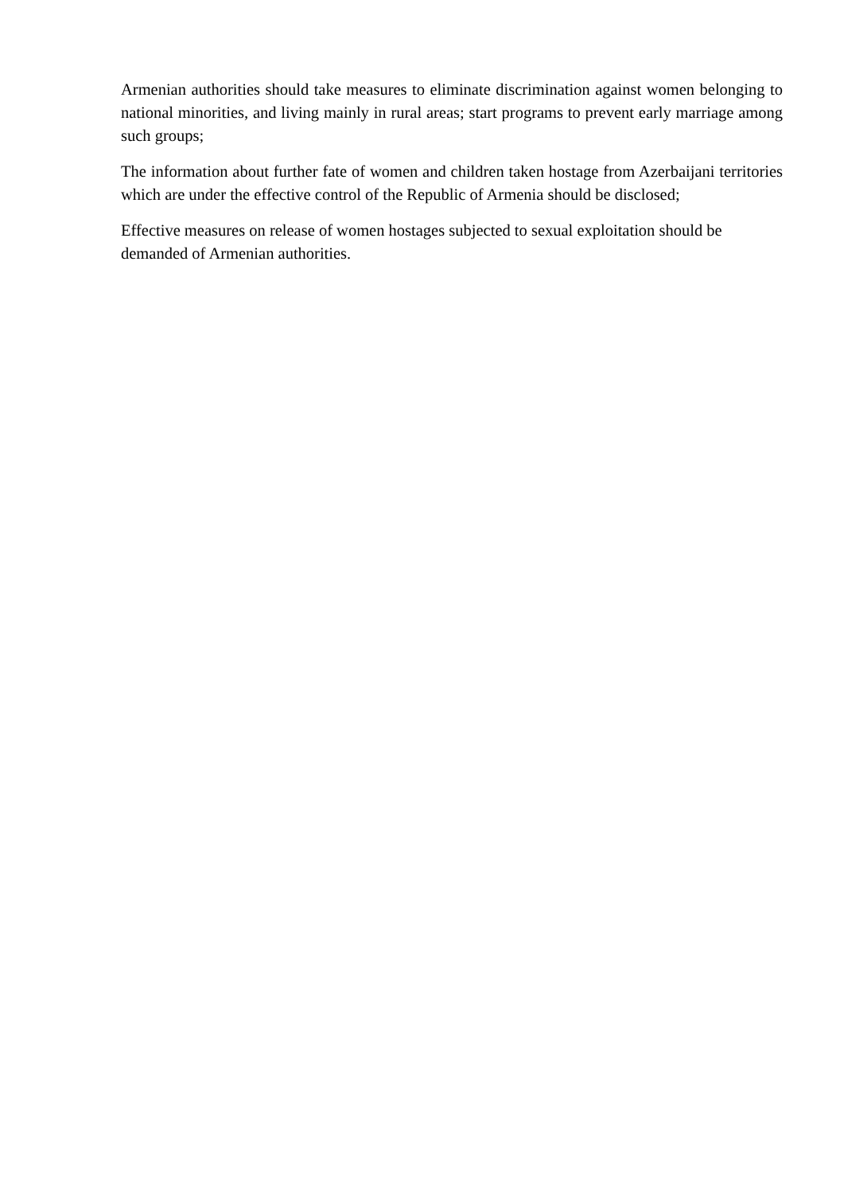Armenian authorities should take measures to eliminate discrimination against women belonging to national minorities, and living mainly in rural areas; start programs to prevent early marriage among such groups;
The information about further fate of women and children taken hostage from Azerbaijani territories which are under the effective control of the Republic of Armenia should be disclosed;
Effective measures on release of women hostages subjected to sexual exploitation should be demanded of Armenian authorities.